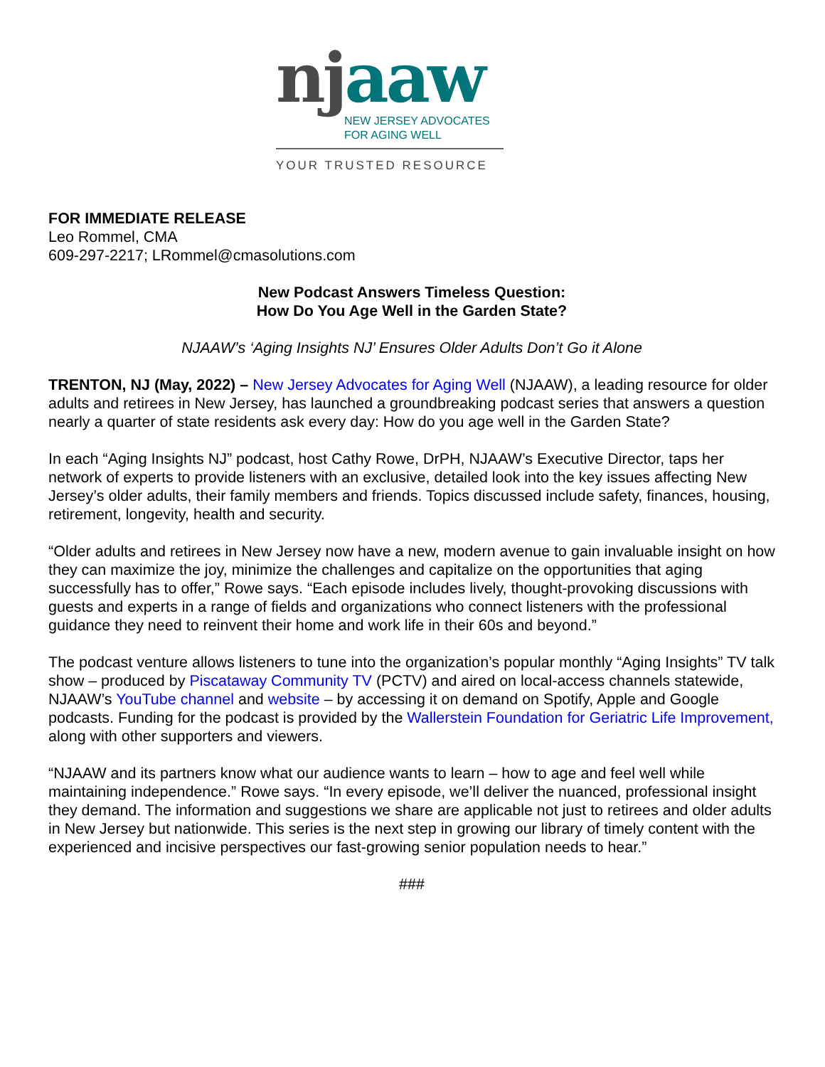nj aaw
NEW JERSEY ADVOCATES
FOR AGING WELL
YOUR TRUSTED RESOURCE
FOR IMMEDIATE RELEASE
Leo Rommel, CMA
609-297-2217; LRommel@cmasolutions.com
New Podcast Answers Timeless Question:
How Do You Age Well in the Garden State?
NJAAW’s ‘Aging Insights NJ’ Ensures Older Adults Don’t Go it Alone
TRENTON, NJ (May, 2022) – New Jersey Advocates for Aging Well (NJAAW), a leading resource for older adults and retirees in New Jersey, has launched a groundbreaking podcast series that answers a question nearly a quarter of state residents ask every day: How do you age well in the Garden State?
In each “Aging Insights NJ” podcast, host Cathy Rowe, DrPH, NJAAW’s Executive Director, taps her network of experts to provide listeners with an exclusive, detailed look into the key issues affecting New Jersey’s older adults, their family members and friends. Topics discussed include safety, finances, housing, retirement, longevity, health and security.
“Older adults and retirees in New Jersey now have a new, modern avenue to gain invaluable insight on how they can maximize the joy, minimize the challenges and capitalize on the opportunities that aging successfully has to offer,” Rowe says. “Each episode includes lively, thought-provoking discussions with guests and experts in a range of fields and organizations who connect listeners with the professional guidance they need to reinvent their home and work life in their 60s and beyond.”
The podcast venture allows listeners to tune into the organization’s popular monthly “Aging Insights” TV talk show – produced by Piscataway Community TV (PCTV) and aired on local-access channels statewide, NJAAW’s YouTube channel and website – by accessing it on demand on Spotify, Apple and Google podcasts. Funding for the podcast is provided by the Wallerstein Foundation for Geriatric Life Improvement, along with other supporters and viewers.
“NJAAW and its partners know what our audience wants to learn – how to age and feel well while maintaining independence.” Rowe says. “In every episode, we’ll deliver the nuanced, professional insight they demand. The information and suggestions we share are applicable not just to retirees and older adults in New Jersey but nationwide. This series is the next step in growing our library of timely content with the experienced and incisive perspectives our fast-growing senior population needs to hear.”
###